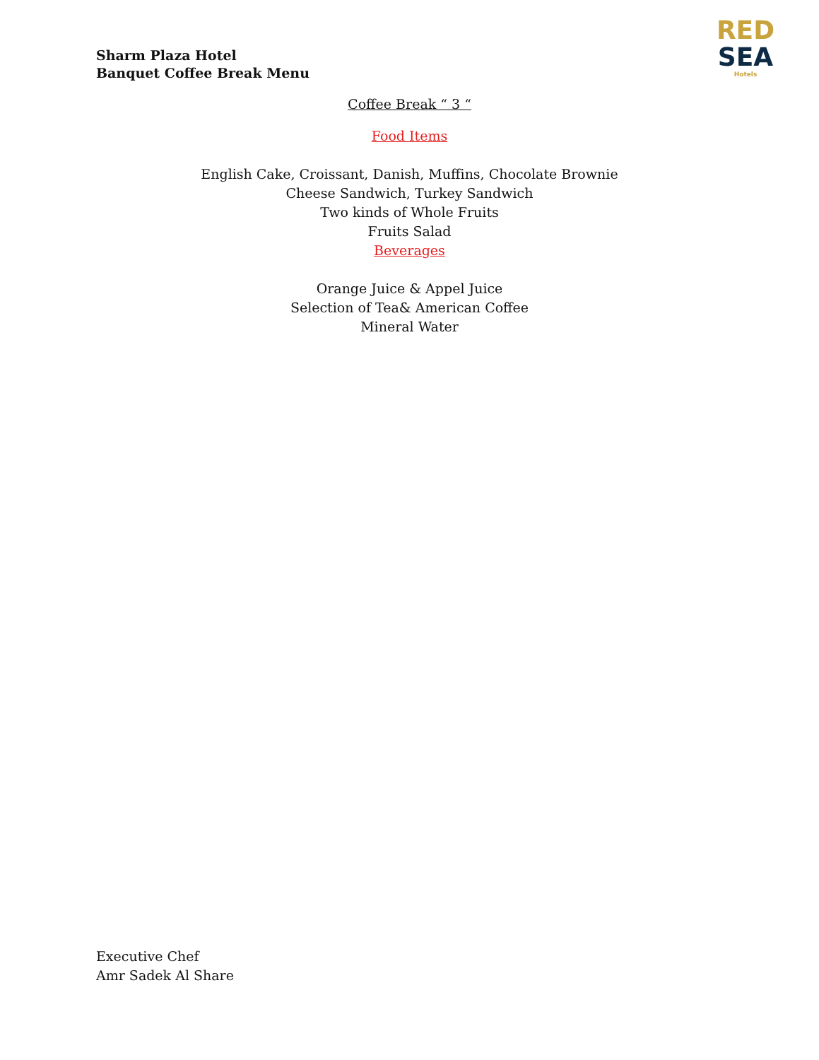Sharm Plaza Hotel
Banquet Coffee Break Menu
RED
SEA
Hotels
Coffee Break “ 3 “
Food Items
English Cake, Croissant, Danish, Muffins, Chocolate Brownie
Cheese Sandwich, Turkey Sandwich
Two kinds of Whole Fruits
Fruits Salad
Beverages
Orange Juice & Appel Juice
Selection of Tea& American Coffee
Mineral Water
Executive Chef
Amr Sadek Al Share